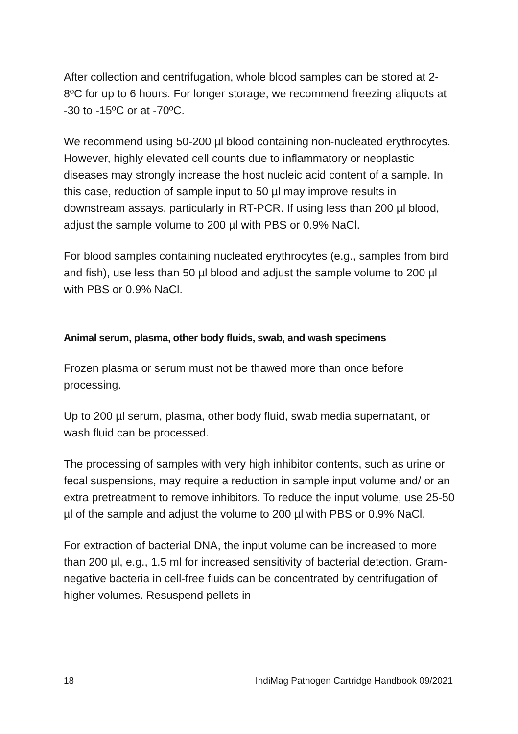After collection and centrifugation, whole blood samples can be stored at 2-8ºC for up to 6 hours. For longer storage, we recommend freezing aliquots at -30 to -15ºC or at -70ºC.
We recommend using 50-200 µl blood containing non-nucleated erythrocytes. However, highly elevated cell counts due to inflammatory or neoplastic diseases may strongly increase the host nucleic acid content of a sample. In this case, reduction of sample input to 50 µl may improve results in downstream assays, particularly in RT-PCR. If using less than 200 µl blood, adjust the sample volume to 200 µl with PBS or 0.9% NaCl.
For blood samples containing nucleated erythrocytes (e.g., samples from bird and fish), use less than 50 µl blood and adjust the sample volume to 200 µl with PBS or 0.9% NaCl.
Animal serum, plasma, other body fluids, swab, and wash specimens
Frozen plasma or serum must not be thawed more than once before processing.
Up to 200 µl serum, plasma, other body fluid, swab media supernatant, or wash fluid can be processed.
The processing of samples with very high inhibitor contents, such as urine or fecal suspensions, may require a reduction in sample input volume and/ or an extra pretreatment to remove inhibitors. To reduce the input volume, use 25-50 µl of the sample and adjust the volume to 200 µl with PBS or 0.9% NaCl.
For extraction of bacterial DNA, the input volume can be increased to more than 200 µl, e.g., 1.5 ml for increased sensitivity of bacterial detection. Gram-negative bacteria in cell-free fluids can be concentrated by centrifugation of higher volumes. Resuspend pellets in
18 IndiMag Pathogen Cartridge Handbook 09/2021